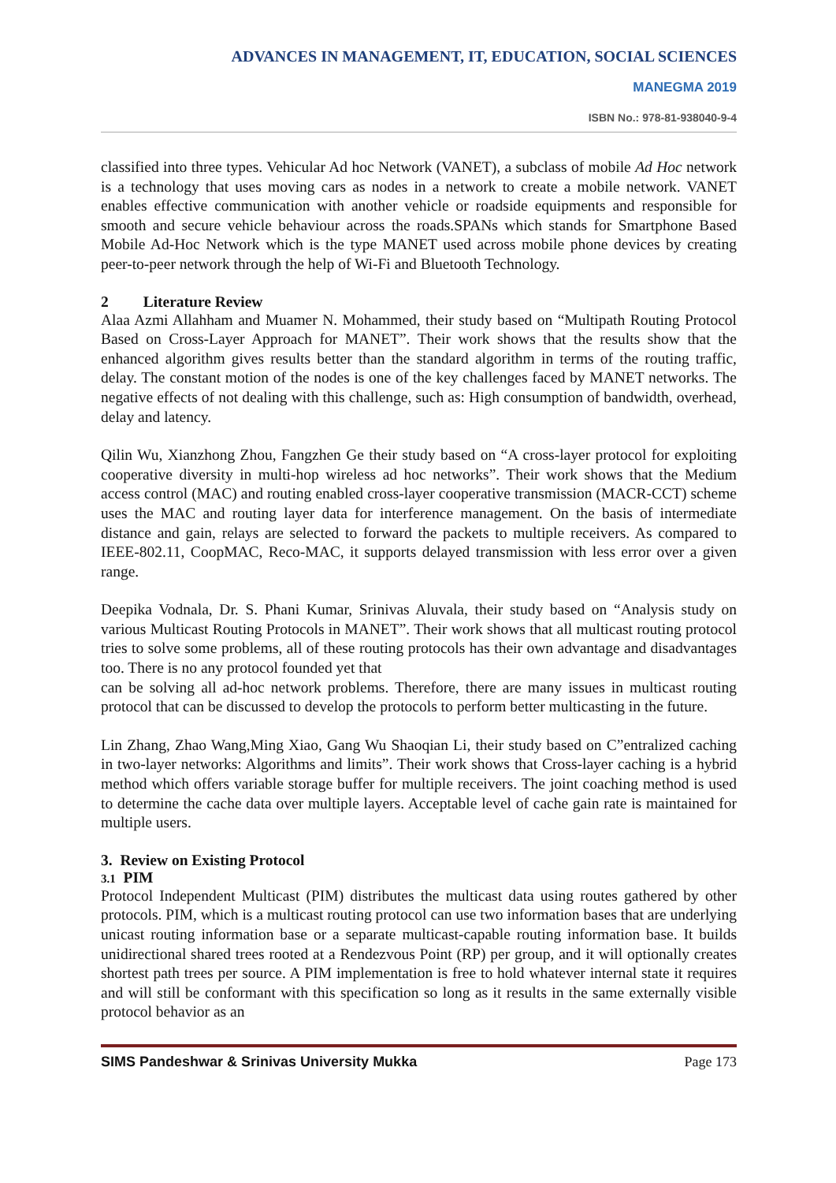ADVANCES IN MANAGEMENT, IT, EDUCATION, SOCIAL SCIENCES
MANEGMA 2019
ISBN No.: 978-81-938040-9-4
classified into three types. Vehicular Ad hoc Network (VANET), a subclass of mobile Ad Hoc network is a technology that uses moving cars as nodes in a network to create a mobile network. VANET enables effective communication with another vehicle or roadside equipments and responsible for smooth and secure vehicle behaviour across the roads.SPANs which stands for Smartphone Based Mobile Ad-Hoc Network which is the type MANET used across mobile phone devices by creating peer-to-peer network through the help of Wi-Fi and Bluetooth Technology.
2 Literature Review
Alaa Azmi Allahham and Muamer N. Mohammed, their study based on “Multipath Routing Protocol Based on Cross-Layer Approach for MANET”. Their work shows that the results show that the enhanced algorithm gives results better than the standard algorithm in terms of the routing traffic, delay. The constant motion of the nodes is one of the key challenges faced by MANET networks. The negative effects of not dealing with this challenge, such as: High consumption of bandwidth, overhead, delay and latency.
Qilin Wu, Xianzhong Zhou, Fangzhen Ge their study based on “A cross-layer protocol for exploiting cooperative diversity in multi-hop wireless ad hoc networks”. Their work shows that the Medium access control (MAC) and routing enabled cross-layer cooperative transmission (MACR-CCT) scheme uses the MAC and routing layer data for interference management. On the basis of intermediate distance and gain, relays are selected to forward the packets to multiple receivers. As compared to IEEE-802.11, CoopMAC, Reco-MAC, it supports delayed transmission with less error over a given range.
Deepika Vodnala, Dr. S. Phani Kumar, Srinivas Aluvala, their study based on “Analysis study on various Multicast Routing Protocols in MANET”. Their work shows that all multicast routing protocol tries to solve some problems, all of these routing protocols has their own advantage and disadvantages too. There is no any protocol founded yet that
can be solving all ad-hoc network problems. Therefore, there are many issues in multicast routing protocol that can be discussed to develop the protocols to perform better multicasting in the future.
Lin Zhang, Zhao Wang,Ming Xiao, Gang Wu Shaoqian Li, their study based on C”entralized caching in two-layer networks: Algorithms and limits”. Their work shows that Cross-layer caching is a hybrid method which offers variable storage buffer for multiple receivers. The joint coaching method is used to determine the cache data over multiple layers. Acceptable level of cache gain rate is maintained for multiple users.
3. Review on Existing Protocol
3.1 PIM
Protocol Independent Multicast (PIM) distributes the multicast data using routes gathered by other protocols. PIM, which is a multicast routing protocol can use two information bases that are underlying unicast routing information base or a separate multicast-capable routing information base. It builds unidirectional shared trees rooted at a Rendezvous Point (RP) per group, and it will optionally creates shortest path trees per source. A PIM implementation is free to hold whatever internal state it requires and will still be conformant with this specification so long as it results in the same externally visible protocol behavior as an
SIMS Pandeshwar & Srinivas University Mukka Page 173